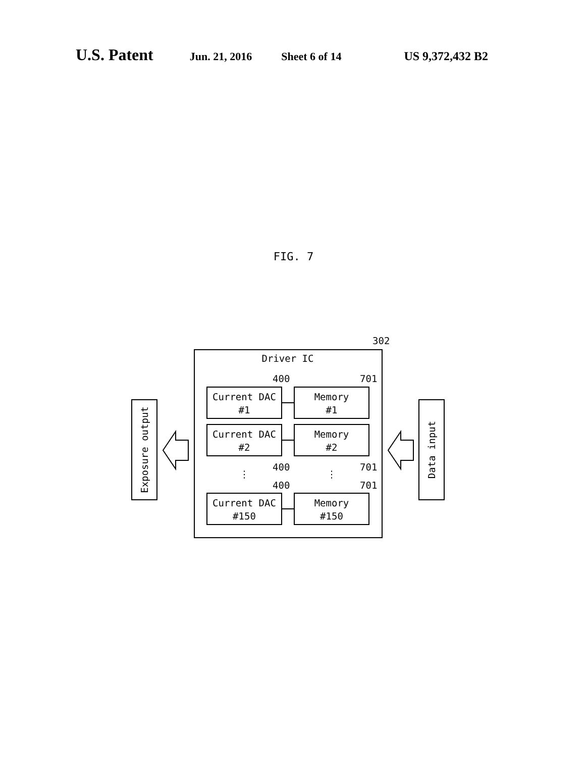U.S. Patent Jun. 21, 2016 Sheet 6 of 14 US 9,372,432 B2
FIG. 7
Driver IC
302
400
701
400
701
400
701
Current DAC
#1
Memory
#1
Current DAC
#2
Memory
#2
⋮
⋮
Current DAC
#150
Memory
#150
Exposure output
Data input